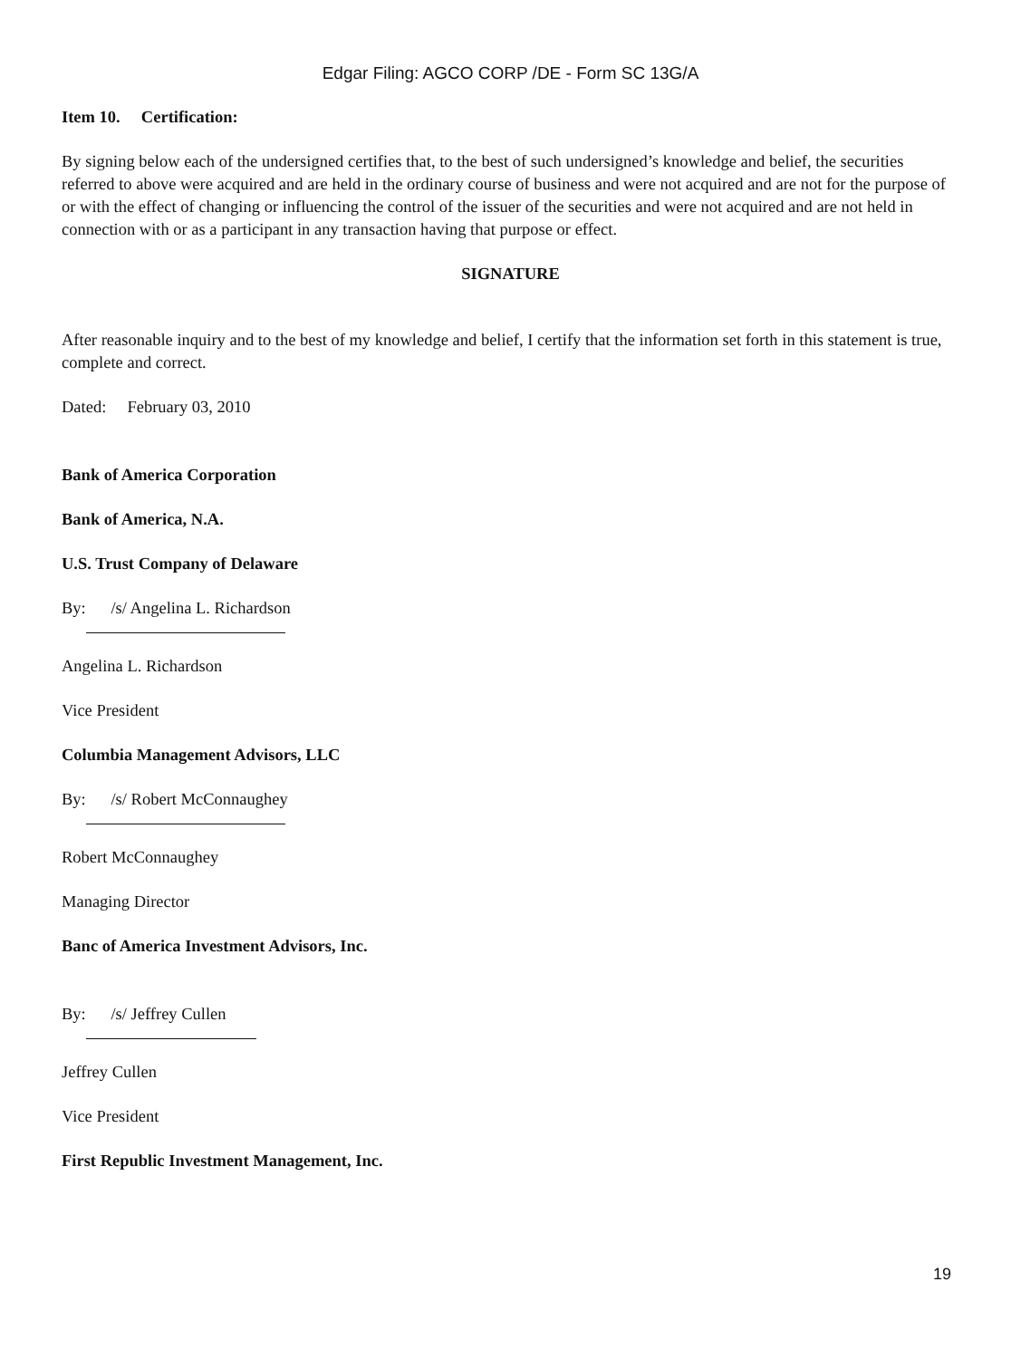Edgar Filing: AGCO CORP /DE - Form SC 13G/A
Item 10. Certification:
By signing below each of the undersigned certifies that, to the best of such undersigned’s knowledge and belief, the securities referred to above were acquired and are held in the ordinary course of business and were not acquired and are not for the purpose of or with the effect of changing or influencing the control of the issuer of the securities and were not acquired and are not held in connection with or as a participant in any transaction having that purpose or effect.
SIGNATURE
After reasonable inquiry and to the best of my knowledge and belief, I certify that the information set forth in this statement is true, complete and correct.
Dated: February 03, 2010
Bank of America Corporation
Bank of America, N.A.
U.S. Trust Company of Delaware
By: /s/ Angelina L. Richardson
Angelina L. Richardson
Vice President
Columbia Management Advisors, LLC
By: /s/ Robert McConnaughey
Robert McConnaughey
Managing Director
Banc of America Investment Advisors, Inc.
By: /s/ Jeffrey Cullen
Jeffrey Cullen
Vice President
First Republic Investment Management, Inc.
19